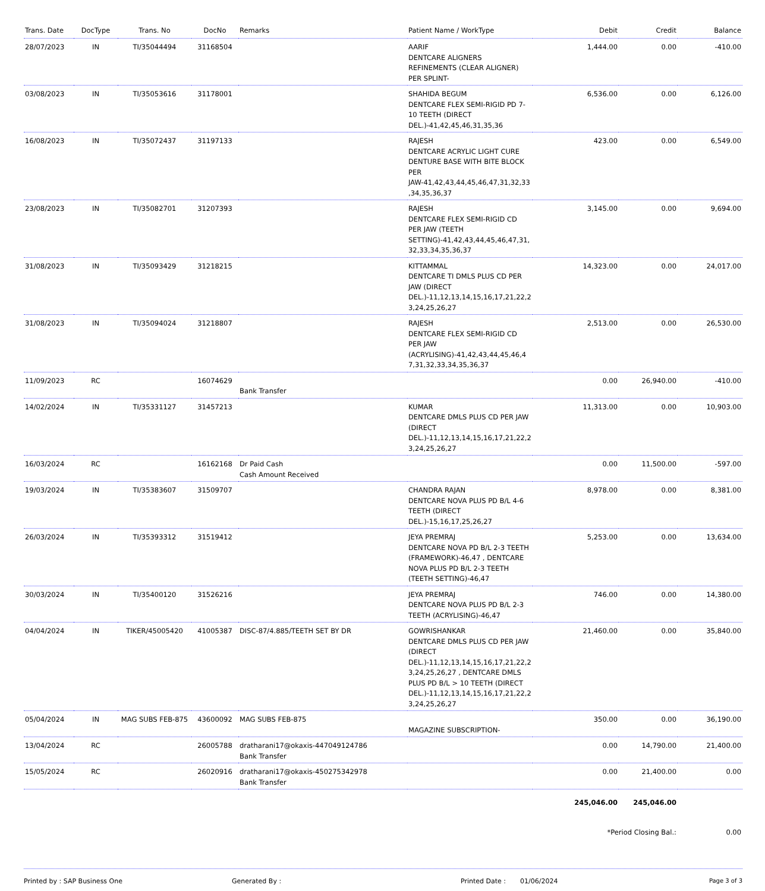| Trans. Date | DocType | Trans. No | DocNo | Remarks | Patient Name / WorkType | Debit | Credit | Balance |
| --- | --- | --- | --- | --- | --- | --- | --- | --- |
| 28/07/2023 | IN | TI/35044494 | 31168504 | | AARIF DENTCARE ALIGNERS REFINEMENTS (CLEAR ALIGNER) PER SPLINT- | 1,444.00 | 0.00 | -410.00 |
| 03/08/2023 | IN | TI/35053616 | 31178001 | | SHAHIDA BEGUM DENTCARE FLEX SEMI-RIGID PD 7-10 TEETH (DIRECT DEL.)-41,42,45,46,31,35,36 | 6,536.00 | 0.00 | 6,126.00 |
| 16/08/2023 | IN | TI/35072437 | 31197133 | | RAJESH DENTCARE ACRYLIC LIGHT CURE DENTURE BASE WITH BITE BLOCK PER JAW-41,42,43,44,45,46,47,31,32,33 ,34,35,36,37 | 423.00 | 0.00 | 6,549.00 |
| 23/08/2023 | IN | TI/35082701 | 31207393 | | RAJESH DENTCARE FLEX SEMI-RIGID CD PER JAW (TEETH SETTING)-41,42,43,44,45,46,47,31, 32,33,34,35,36,37 | 3,145.00 | 0.00 | 9,694.00 |
| 31/08/2023 | IN | TI/35093429 | 31218215 | | KITTAMMAL DENTCARE TI DMLS PLUS CD PER JAW (DIRECT DEL.)-11,12,13,14,15,16,17,21,22,2 3,24,25,26,27 | 14,323.00 | 0.00 | 24,017.00 |
| 31/08/2023 | IN | TI/35094024 | 31218807 | | RAJESH DENTCARE FLEX SEMI-RIGID CD PER JAW (ACRYLISING)-41,42,43,44,45,46,4 7,31,32,33,34,35,36,37 | 2,513.00 | 0.00 | 26,530.00 |
| 11/09/2023 | RC | | 16074629 | Bank Transfer | | 0.00 | 26,940.00 | -410.00 |
| 14/02/2024 | IN | TI/35331127 | 31457213 | | KUMAR DENTCARE DMLS PLUS CD PER JAW (DIRECT DEL.)-11,12,13,14,15,16,17,21,22,2 3,24,25,26,27 | 11,313.00 | 0.00 | 10,903.00 |
| 16/03/2024 | RC | | 16162168 | Dr Paid Cash Cash Amount Received | | 0.00 | 11,500.00 | -597.00 |
| 19/03/2024 | IN | TI/35383607 | 31509707 | | CHANDRA RAJAN DENTCARE NOVA PLUS PD B/L 4-6 TEETH (DIRECT DEL.)-15,16,17,25,26,27 | 8,978.00 | 0.00 | 8,381.00 |
| 26/03/2024 | IN | TI/35393312 | 31519412 | | JEYA PREMRAJ DENTCARE NOVA PD B/L 2-3 TEETH (FRAMEWORK)-46,47 , DENTCARE NOVA PLUS PD B/L 2-3 TEETH (TEETH SETTING)-46,47 | 5,253.00 | 0.00 | 13,634.00 |
| 30/03/2024 | IN | TI/35400120 | 31526216 | | JEYA PREMRAJ DENTCARE NOVA PLUS PD B/L 2-3 TEETH (ACRYLISING)-46,47 | 746.00 | 0.00 | 14,380.00 |
| 04/04/2024 | IN | TIKER/45005420 | 41005387 | DISC-87/4.885/TEETH SET BY DR | GOWRISHANKAR DENTCARE DMLS PLUS CD PER JAW (DIRECT DEL.)-11,12,13,14,15,16,17,21,22,2 3,24,25,26,27 , DENTCARE DMLS PLUS PD B/L > 10 TEETH (DIRECT DEL.)-11,12,13,14,15,16,17,21,22,2 3,24,25,26,27 | 21,460.00 | 0.00 | 35,840.00 |
| 05/04/2024 | IN | MAG SUBS FEB-875 | 43600092 | MAG SUBS FEB-875 | MAGAZINE SUBSCRIPTION- | 350.00 | 0.00 | 36,190.00 |
| 13/04/2024 | RC | | 26005788 | dratharani17@okaxis-447049124786 Bank Transfer | | 0.00 | 14,790.00 | 21,400.00 |
| 15/05/2024 | RC | | 26020916 | dratharani17@okaxis-450275342978 Bank Transfer | | 0.00 | 21,400.00 | 0.00 |
| | | | | | | 245,046.00 | 245,046.00 | |
| | | | | | | *Period Closing Bal.: | | 0.00 |
Printed by : SAP Business One Generated By : Printed Date : 01/06/2024 Page 3 of 3